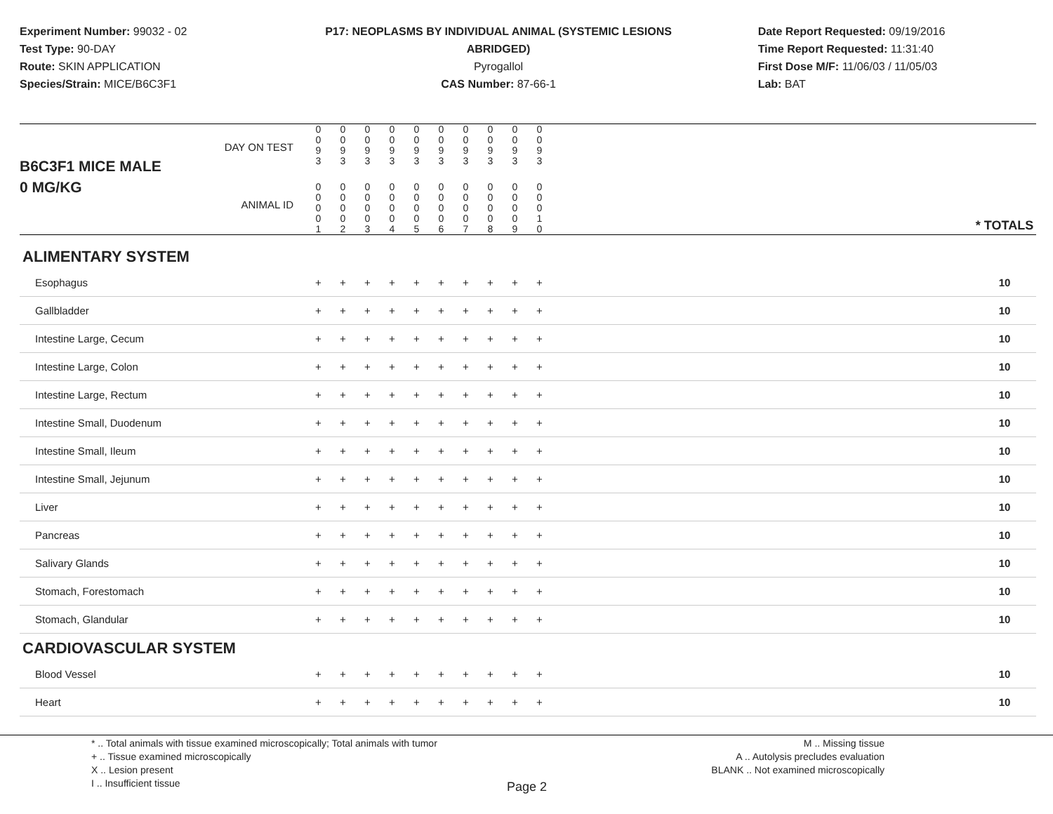Experiment Number: 99032 - 02
Test Type: 90-DAY
Route: SKIN APPLICATION
Species/Strain: MICE/B6C3F1
P17: NEOPLASMS BY INDIVIDUAL ANIMAL (SYSTEMIC LESIONS ABRIDGED)
Pyrogallol
CAS Number: 87-66-1
Date Report Requested: 09/19/2016
Time Report Requested: 11:31:40
First Dose M/F: 11/06/03 / 11/05/03
Lab: BAT
| B6C3F1 MICE MALE | DAY ON TEST | 0 0 9 3 | 0 0 9 3 | 0 0 9 3 | 0 0 9 3 | 0 0 9 3 | 0 0 9 3 | 0 0 9 3 | 0 0 9 3 | 0 0 9 3 | 0 0 9 3 | | |
| 0 MG/KG | ANIMAL ID | 0 0 0 0 1 | 0 0 0 0 2 | 0 0 0 0 3 | 0 0 0 0 4 | 0 0 0 0 5 | 0 0 0 0 6 | 0 0 0 0 7 | 0 0 0 0 8 | 0 0 0 0 9 | 0 0 0 1 0 | | * TOTALS |
| ALIMENTARY SYSTEM | | | | | | | | | | | | | |
| Esophagus | | + | + | + | + | + | + | + | + | + | + | | 10 |
| Gallbladder | | + | + | + | + | + | + | + | + | + | + | | 10 |
| Intestine Large, Cecum | | + | + | + | + | + | + | + | + | + | + | | 10 |
| Intestine Large, Colon | | + | + | + | + | + | + | + | + | + | + | | 10 |
| Intestine Large, Rectum | | + | + | + | + | + | + | + | + | + | + | | 10 |
| Intestine Small, Duodenum | | + | + | + | + | + | + | + | + | + | + | | 10 |
| Intestine Small, Ileum | | + | + | + | + | + | + | + | + | + | + | | 10 |
| Intestine Small, Jejunum | | + | + | + | + | + | + | + | + | + | + | | 10 |
| Liver | | + | + | + | + | + | + | + | + | + | + | | 10 |
| Pancreas | | + | + | + | + | + | + | + | + | + | + | | 10 |
| Salivary Glands | | + | + | + | + | + | + | + | + | + | + | | 10 |
| Stomach, Forestomach | | + | + | + | + | + | + | + | + | + | + | | 10 |
| Stomach, Glandular | | + | + | + | + | + | + | + | + | + | + | | 10 |
| CARDIOVASCULAR SYSTEM | | | | | | | | | | | | | |
| Blood Vessel | | + | + | + | + | + | + | + | + | + | + | | 10 |
| Heart | | + | + | + | + | + | + | + | + | + | + | | 10 |
* .. Total animals with tissue examined microscopically; Total animals with tumor
+ .. Tissue examined microscopically
X .. Lesion present
I .. Insufficient tissue
M .. Missing tissue
A .. Autolysis precludes evaluation
BLANK .. Not examined microscopically
Page 2